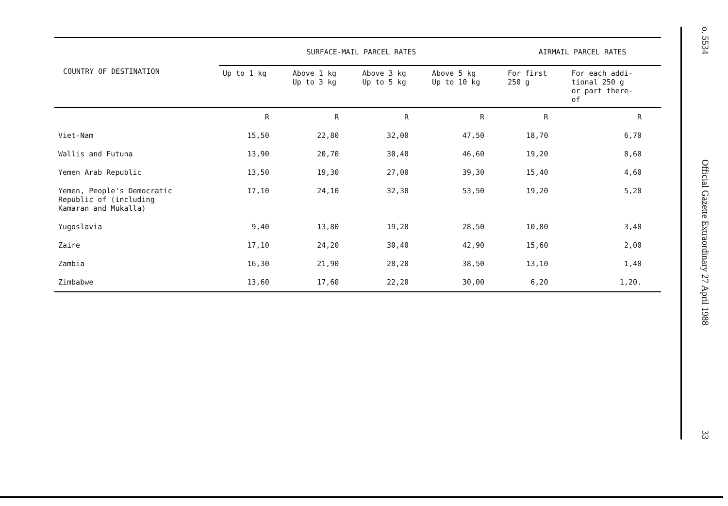| COUNTRY OF DESTINATION | SURFACE-MAIL PARCEL RATES | | | | AIRMAIL PARCEL RATES | |
| --- | --- | --- | --- | --- | --- | --- |
| | Up to 1 kg | Above 1 kg Up to 3 kg | Above 3 kg Up to 5 kg | Above 5 kg Up to 10 kg | For first 250 g | For each addi- tional 250 g or part there- of |
| | R | R | R | R | R | R |
| Viet-Nam | 15,50 | 22,80 | 32,00 | 47,50 | 18,70 | 6,70 |
| Wallis and Futuna | 13,90 | 20,70 | 30,40 | 46,60 | 19,20 | 8,60 |
| Yemen Arab Republic | 13,50 | 19,30 | 27,00 | 39,30 | 15,40 | 4,60 |
| Yemen, People's Democratic Republic of (including Kamaran and Mukalla) | 17,10 | 24,10 | 32,30 | 53,50 | 19,20 | 5,20 |
| Yugoslavia | 9,40 | 13,80 | 19,20 | 28,50 | 10,80 | 3,40 |
| Zaire | 17,10 | 24,20 | 30,40 | 42,90 | 15,60 | 2,00 |
| Zambia | 16,30 | 21,90 | 28,20 | 38,50 | 13,10 | 1,40 |
| Zimbabwe | 13,60 | 17,60 | 22,20 | 30,00 | 6,20 | 1,20. |
o. 5534
Official Gazette Extraordinary 27 April 1988
33